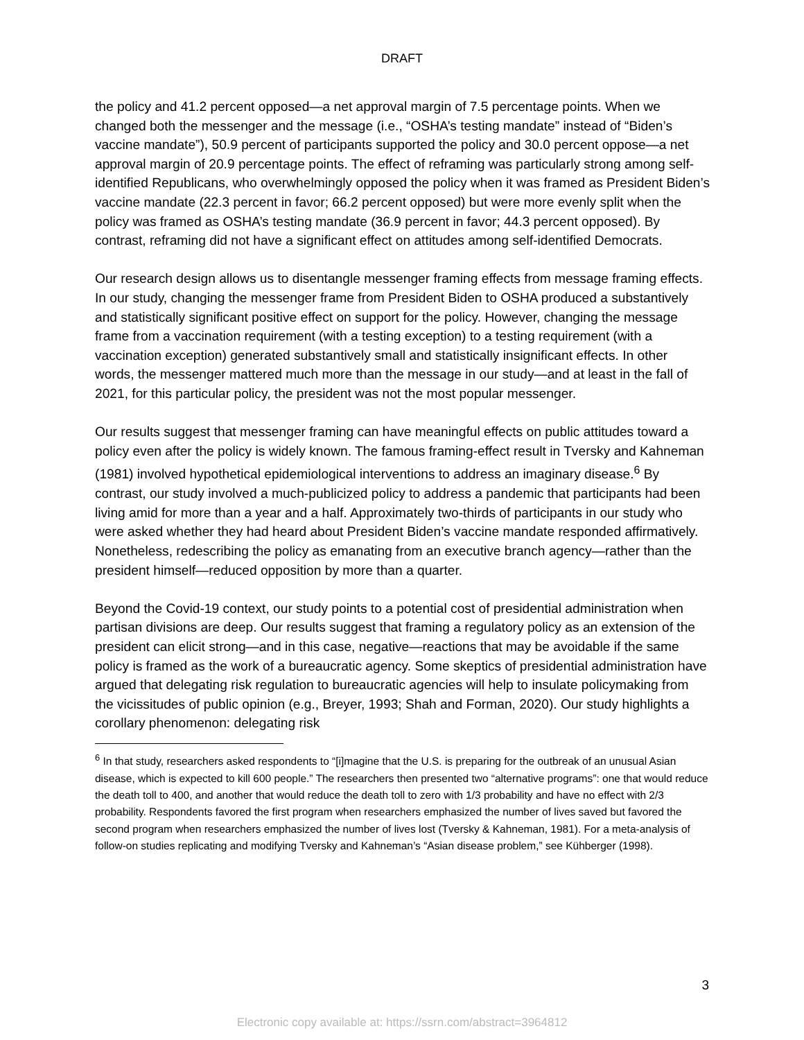DRAFT
the policy and 41.2 percent opposed—a net approval margin of 7.5 percentage points. When we changed both the messenger and the message (i.e., “OSHA’s testing mandate” instead of “Biden’s vaccine mandate”), 50.9 percent of participants supported the policy and 30.0 percent oppose—a net approval margin of 20.9 percentage points. The effect of reframing was particularly strong among self-identified Republicans, who overwhelmingly opposed the policy when it was framed as President Biden’s vaccine mandate (22.3 percent in favor; 66.2 percent opposed) but were more evenly split when the policy was framed as OSHA’s testing mandate (36.9 percent in favor; 44.3 percent opposed). By contrast, reframing did not have a significant effect on attitudes among self-identified Democrats.
Our research design allows us to disentangle messenger framing effects from message framing effects. In our study, changing the messenger frame from President Biden to OSHA produced a substantively and statistically significant positive effect on support for the policy. However, changing the message frame from a vaccination requirement (with a testing exception) to a testing requirement (with a vaccination exception) generated substantively small and statistically insignificant effects. In other words, the messenger mattered much more than the message in our study—and at least in the fall of 2021, for this particular policy, the president was not the most popular messenger.
Our results suggest that messenger framing can have meaningful effects on public attitudes toward a policy even after the policy is widely known. The famous framing-effect result in Tversky and Kahneman (1981) involved hypothetical epidemiological interventions to address an imaginary disease.<sup>6</sup> By contrast, our study involved a much-publicized policy to address a pandemic that participants had been living amid for more than a year and a half. Approximately two-thirds of participants in our study who were asked whether they had heard about President Biden’s vaccine mandate responded affirmatively. Nonetheless, redescribing the policy as emanating from an executive branch agency—rather than the president himself—reduced opposition by more than a quarter.
Beyond the Covid-19 context, our study points to a potential cost of presidential administration when partisan divisions are deep. Our results suggest that framing a regulatory policy as an extension of the president can elicit strong—and in this case, negative—reactions that may be avoidable if the same policy is framed as the work of a bureaucratic agency. Some skeptics of presidential administration have argued that delegating risk regulation to bureaucratic agencies will help to insulate policymaking from the vicissitudes of public opinion (e.g., Breyer, 1993; Shah and Forman, 2020). Our study highlights a corollary phenomenon: delegating risk
<sup>6</sup> In that study, researchers asked respondents to “[i]magine that the U.S. is preparing for the outbreak of an unusual Asian disease, which is expected to kill 600 people.” The researchers then presented two “alternative programs”: one that would reduce the death toll to 400, and another that would reduce the death toll to zero with 1/3 probability and have no effect with 2/3 probability. Respondents favored the first program when researchers emphasized the number of lives saved but favored the second program when researchers emphasized the number of lives lost (Tversky & Kahneman, 1981). For a meta-analysis of follow-on studies replicating and modifying Tversky and Kahneman’s “Asian disease problem,” see Kühberger (1998).
3
Electronic copy available at: https://ssrn.com/abstract=3964812